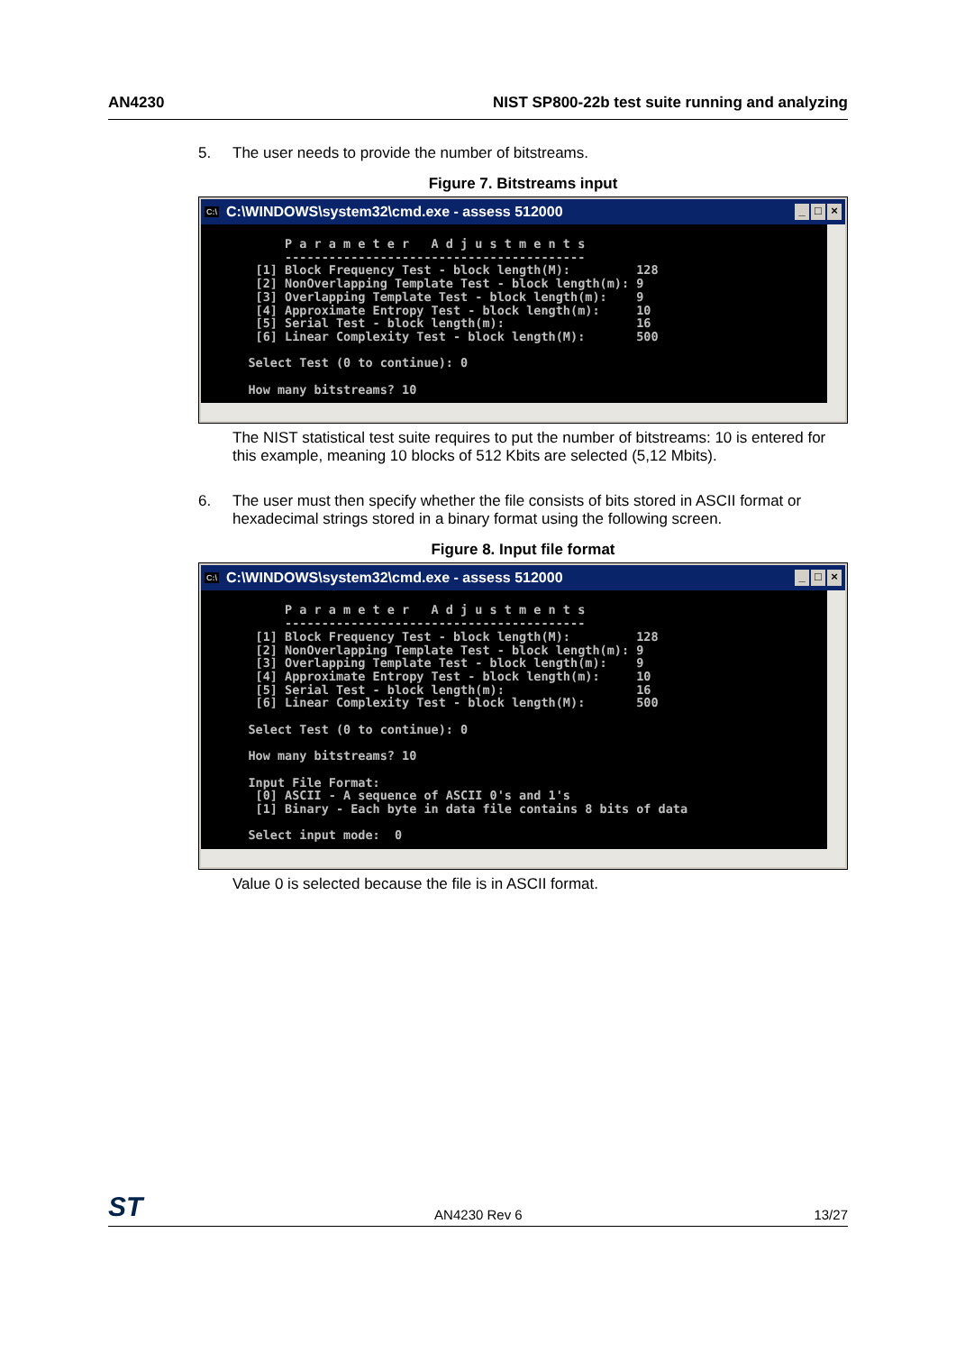AN4230 NIST SP800-22b test suite running and analyzing
5. The user needs to provide the number of bitstreams.
Figure 7. Bitstreams input
C:\ C:\WINDOWS\system32\cmd.exe - assess 512000 _ □ ×
        P a r a m e t e r   A d j u s t m e n t s
        -----------------------------------------
    [1] Block Frequency Test - block length(M):         128
    [2] NonOverlapping Template Test - block length(m): 9
    [3] Overlapping Template Test - block length(m):    9
    [4] Approximate Entropy Test - block length(m):     10
    [5] Serial Test - block length(m):                  16
    [6] Linear Complexity Test - block length(M):       500

   Select Test (0 to continue): 0

   How many bitstreams? 10
The NIST statistical test suite requires to put the number of bitstreams: 10 is entered for this example, meaning 10 blocks of 512 Kbits are selected (5,12 Mbits).
6. The user must then specify whether the file consists of bits stored in ASCII format or hexadecimal strings stored in a binary format using the following screen.
Figure 8. Input file format
C:\ C:\WINDOWS\system32\cmd.exe - assess 512000 _ □ ×
        P a r a m e t e r   A d j u s t m e n t s
        -----------------------------------------
    [1] Block Frequency Test - block length(M):         128
    [2] NonOverlapping Template Test - block length(m): 9
    [3] Overlapping Template Test - block length(m):    9
    [4] Approximate Entropy Test - block length(m):     10
    [5] Serial Test - block length(m):                  16
    [6] Linear Complexity Test - block length(M):       500

   Select Test (0 to continue): 0

   How many bitstreams? 10

   Input File Format:
    [0] ASCII - A sequence of ASCII 0's and 1's
    [1] Binary - Each byte in data file contains 8 bits of data

   Select input mode:  0
Value 0 is selected because the file is in ASCII format.
ST AN4230 Rev 6 13/27